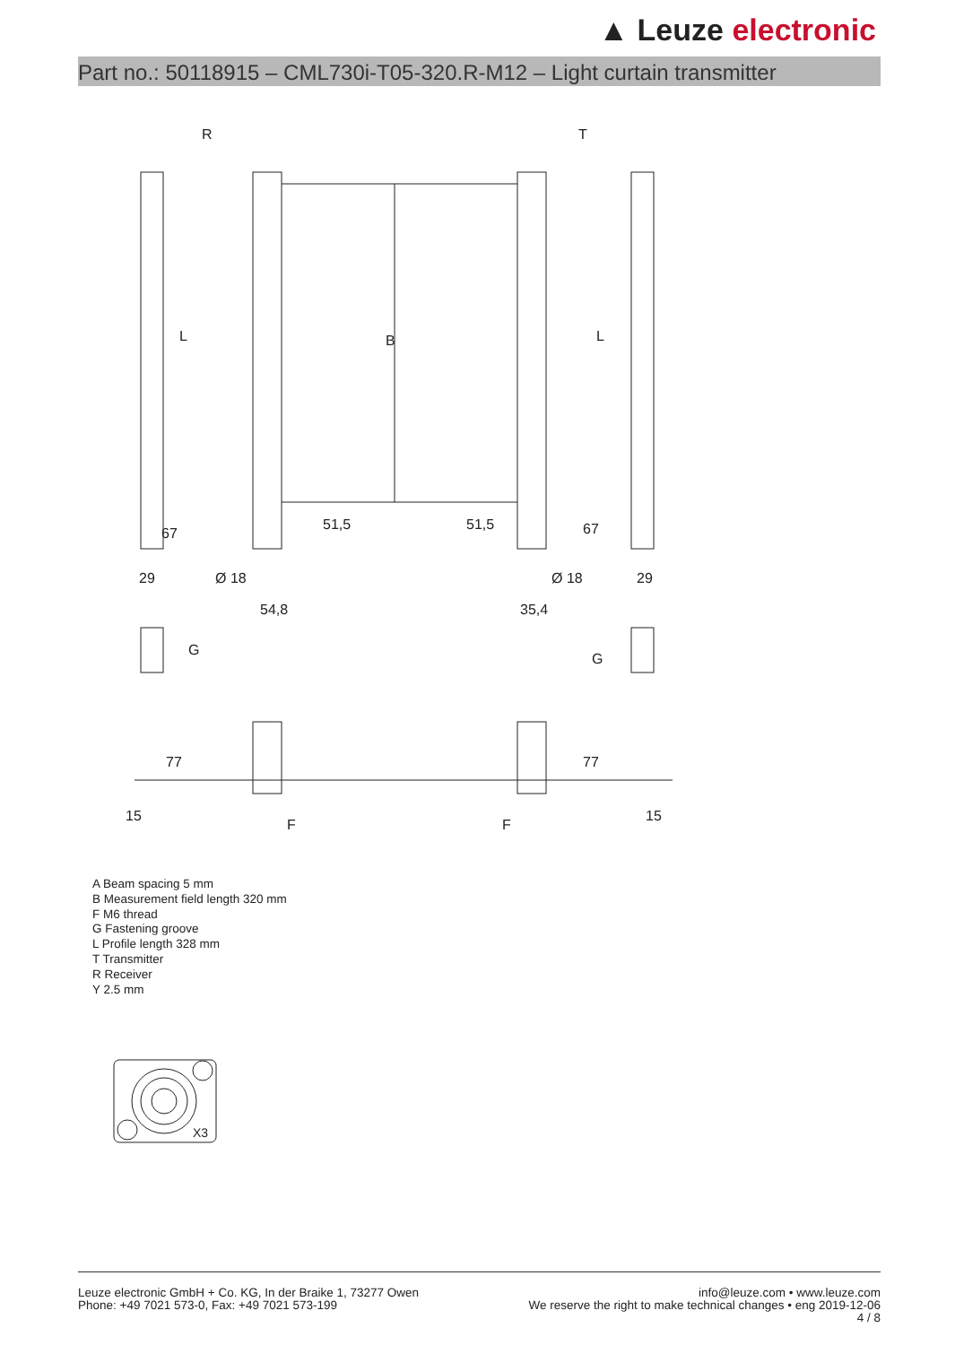▲ Leuze electronic
Part no.: 50118915 – CML730i-T05-320.R-M12 – Light curtain transmitter
R
T
29
Ø 18
54,8
35,4
Ø 18
29
G
G
B
L
L
67
67
51,5
51,5
77
77
15
15
F
F
A Beam spacing 5 mm
B Measurement field length 320 mm
F M6 thread
G Fastening groove
L Profile length 328 mm
T Transmitter
R Receiver
Y 2.5 mm
X3
Leuze electronic GmbH + Co. KG, In der Braike 1, 73277 Owen
Phone: +49 7021 573-0, Fax: +49 7021 573-199
info@leuze.com • www.leuze.com
We reserve the right to make technical changes • eng 2019-12-06
4 / 8